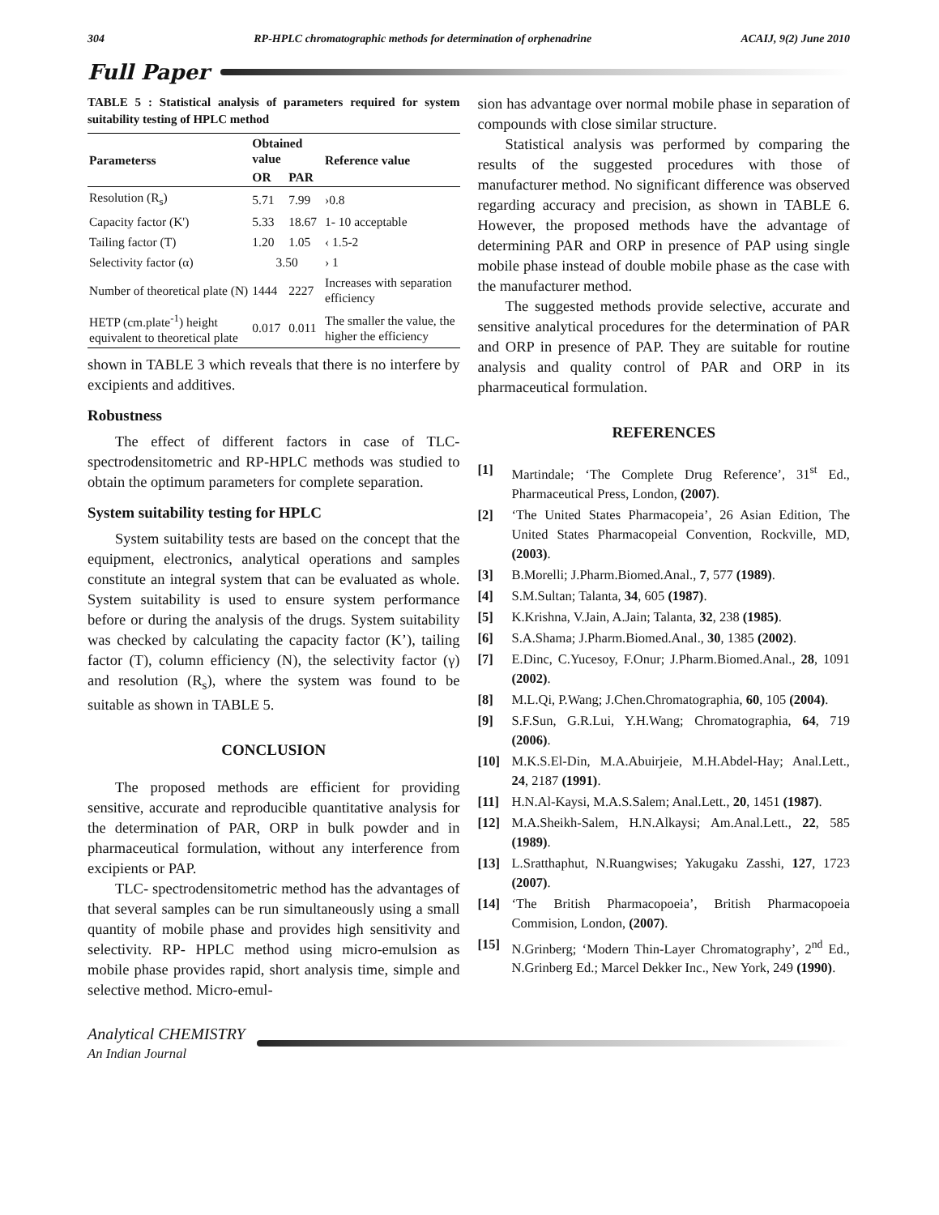304 RP-HPLC chromatographic methods for determination of orphenadrine ACAIJ, 9(2) June 2010
Full Paper
TABLE 5 : Statistical analysis of parameters required for system suitability testing of HPLC method
| Parameterss | Obtained value | | Reference value |
| --- | --- | --- | --- |
| | OR | PAR | |
| Resolution (R<sub>s</sub>) | 5.71 | 7.99 | ›0.8 |
| Capacity factor (K') | 5.33 | 18.67 | 1- 10 acceptable |
| Tailing factor (T) | 1.20 | 1.05 | ‹ 1.5-2 |
| Selectivity factor (α) | 3.50 | | › 1 |
| Number of theoretical plate (N) | 1444 | 2227 | Increases with separation efficiency |
| HETP (cm.plate<sup>-1</sup>) height equivalent to theoretical plate | 0.017 | 0.011 | The smaller the value, the higher the efficiency |
shown in TABLE 3 which reveals that there is no interfere by excipients and additives.
Robustness
The effect of different factors in case of TLC-spectrodensitometric and RP-HPLC methods was studied to obtain the optimum parameters for complete separation.
System suitability testing for HPLC
System suitability tests are based on the concept that the equipment, electronics, analytical operations and samples constitute an integral system that can be evaluated as whole. System suitability is used to ensure system performance before or during the analysis of the drugs. System suitability was checked by calculating the capacity factor (K’), tailing factor (T), column efficiency (N), the selectivity factor (γ) and resolution (R<sub>s</sub>), where the system was found to be suitable as shown in TABLE 5.
CONCLUSION
The proposed methods are efficient for providing sensitive, accurate and reproducible quantitative analysis for the determination of PAR, ORP in bulk powder and in pharmaceutical formulation, without any interference from excipients or PAP.
TLC- spectrodensitometric method has the advantages of that several samples can be run simultaneously using a small quantity of mobile phase and provides high sensitivity and selectivity. RP- HPLC method using micro-emulsion as mobile phase provides rapid, short analysis time, simple and selective method. Micro-emul-
sion has advantage over normal mobile phase in separation of compounds with close similar structure.
Statistical analysis was performed by comparing the results of the suggested procedures with those of manufacturer method. No significant difference was observed regarding accuracy and precision, as shown in TABLE 6. However, the proposed methods have the advantage of determining PAR and ORP in presence of PAP using single mobile phase instead of double mobile phase as the case with the manufacturer method.
The suggested methods provide selective, accurate and sensitive analytical procedures for the determination of PAR and ORP in presence of PAP. They are suitable for routine analysis and quality control of PAR and ORP in its pharmaceutical formulation.
REFERENCES
[1] Martindale; ‘The Complete Drug Reference’, 31<sup>st</sup> Ed., Pharmaceutical Press, London, (2007).
[2] ‘The United States Pharmacopeia’, 26 Asian Edition, The United States Pharmacopeial Convention, Rockville, MD, (2003).
[3] B.Morelli; J.Pharm.Biomed.Anal., 7, 577 (1989).
[4] S.M.Sultan; Talanta, 34, 605 (1987).
[5] K.Krishna, V.Jain, A.Jain; Talanta, 32, 238 (1985).
[6] S.A.Shama; J.Pharm.Biomed.Anal., 30, 1385 (2002).
[7] E.Dinc, C.Yucesoy, F.Onur; J.Pharm.Biomed.Anal., 28, 1091 (2002).
[8] M.L.Qi, P.Wang; J.Chen.Chromatographia, 60, 105 (2004).
[9] S.F.Sun, G.R.Lui, Y.H.Wang; Chromatographia, 64, 719 (2006).
[10] M.K.S.El-Din, M.A.Abuirjeie, M.H.Abdel-Hay; Anal.Lett., 24, 2187 (1991).
[11] H.N.Al-Kaysi, M.A.S.Salem; Anal.Lett., 20, 1451 (1987).
[12] M.A.Sheikh-Salem, H.N.Alkaysi; Am.Anal.Lett., 22, 585 (1989).
[13] L.Sratthaphut, N.Ruangwises; Yakugaku Zasshi, 127, 1723 (2007).
[14] ‘The British Pharmacopoeia’, British Pharmacopoeia Commision, London, (2007).
[15] N.Grinberg; ‘Modern Thin-Layer Chromatography’, 2<sup>nd</sup> Ed., N.Grinberg Ed.; Marcel Dekker Inc., New York, 249 (1990).
Analytical CHEMISTRY
An Indian Journal